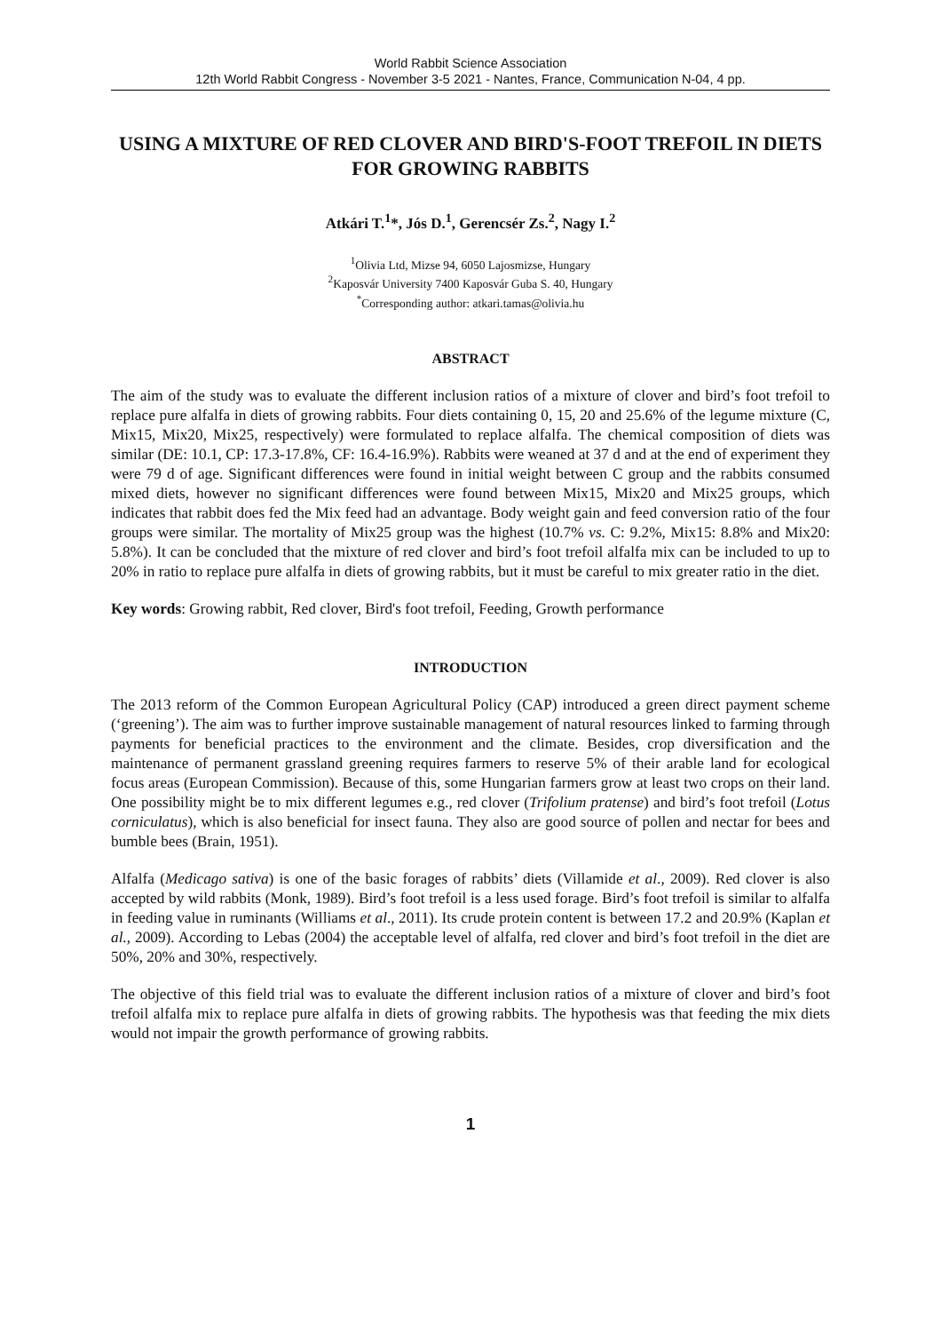World Rabbit Science Association
12th World Rabbit Congress - November 3-5 2021 - Nantes, France, Communication N-04, 4 pp.
USING A MIXTURE OF RED CLOVER AND BIRD'S-FOOT TREFOIL IN DIETS FOR GROWING RABBITS
Atkári T.<sup>1</sup>*, Jós D.<sup>1</sup>, Gerencsér Zs.<sup>2</sup>, Nagy I.<sup>2</sup>
<sup>1</sup> Olivia Ltd, Mizse 94, 6050 Lajosmizse, Hungary
<sup>2</sup> Kaposvár University 7400 Kaposvár Guba S. 40, Hungary
<sup>*</sup> Corresponding author: atkari.tamas@olivia.hu
ABSTRACT
The aim of the study was to evaluate the different inclusion ratios of a mixture of clover and bird’s foot trefoil to replace pure alfalfa in diets of growing rabbits. Four diets containing 0, 15, 20 and 25.6% of the legume mixture (C, Mix15, Mix20, Mix25, respectively) were formulated to replace alfalfa. The chemical composition of diets was similar (DE: 10.1, CP: 17.3-17.8%, CF: 16.4-16.9%). Rabbits were weaned at 37 d and at the end of experiment they were 79 d of age. Significant differences were found in initial weight between C group and the rabbits consumed mixed diets, however no significant differences were found between Mix15, Mix20 and Mix25 groups, which indicates that rabbit does fed the Mix feed had an advantage. Body weight gain and feed conversion ratio of the four groups were similar. The mortality of Mix25 group was the highest (10.7% vs. C: 9.2%, Mix15: 8.8% and Mix20: 5.8%). It can be concluded that the mixture of red clover and bird’s foot trefoil alfalfa mix can be included to up to 20% in ratio to replace pure alfalfa in diets of growing rabbits, but it must be careful to mix greater ratio in the diet.
Key words: Growing rabbit, Red clover, Bird's foot trefoil, Feeding, Growth performance
INTRODUCTION
The 2013 reform of the Common European Agricultural Policy (CAP) introduced a green direct payment scheme (‘greening’). The aim was to further improve sustainable management of natural resources linked to farming through payments for beneficial practices to the environment and the climate. Besides, crop diversification and the maintenance of permanent grassland greening requires farmers to reserve 5% of their arable land for ecological focus areas (European Commission). Because of this, some Hungarian farmers grow at least two crops on their land. One possibility might be to mix different legumes e.g., red clover (Trifolium pratense) and bird’s foot trefoil (Lotus corniculatus), which is also beneficial for insect fauna. They also are good source of pollen and nectar for bees and bumble bees (Brain, 1951).
Alfalfa (Medicago sativa) is one of the basic forages of rabbits’ diets (Villamide et al., 2009). Red clover is also accepted by wild rabbits (Monk, 1989). Bird’s foot trefoil is a less used forage. Bird’s foot trefoil is similar to alfalfa in feeding value in ruminants (Williams et al., 2011). Its crude protein content is between 17.2 and 20.9% (Kaplan et al., 2009). According to Lebas (2004) the acceptable level of alfalfa, red clover and bird’s foot trefoil in the diet are 50%, 20% and 30%, respectively.
The objective of this field trial was to evaluate the different inclusion ratios of a mixture of clover and bird’s foot trefoil alfalfa mix to replace pure alfalfa in diets of growing rabbits. The hypothesis was that feeding the mix diets would not impair the growth performance of growing rabbits.
1